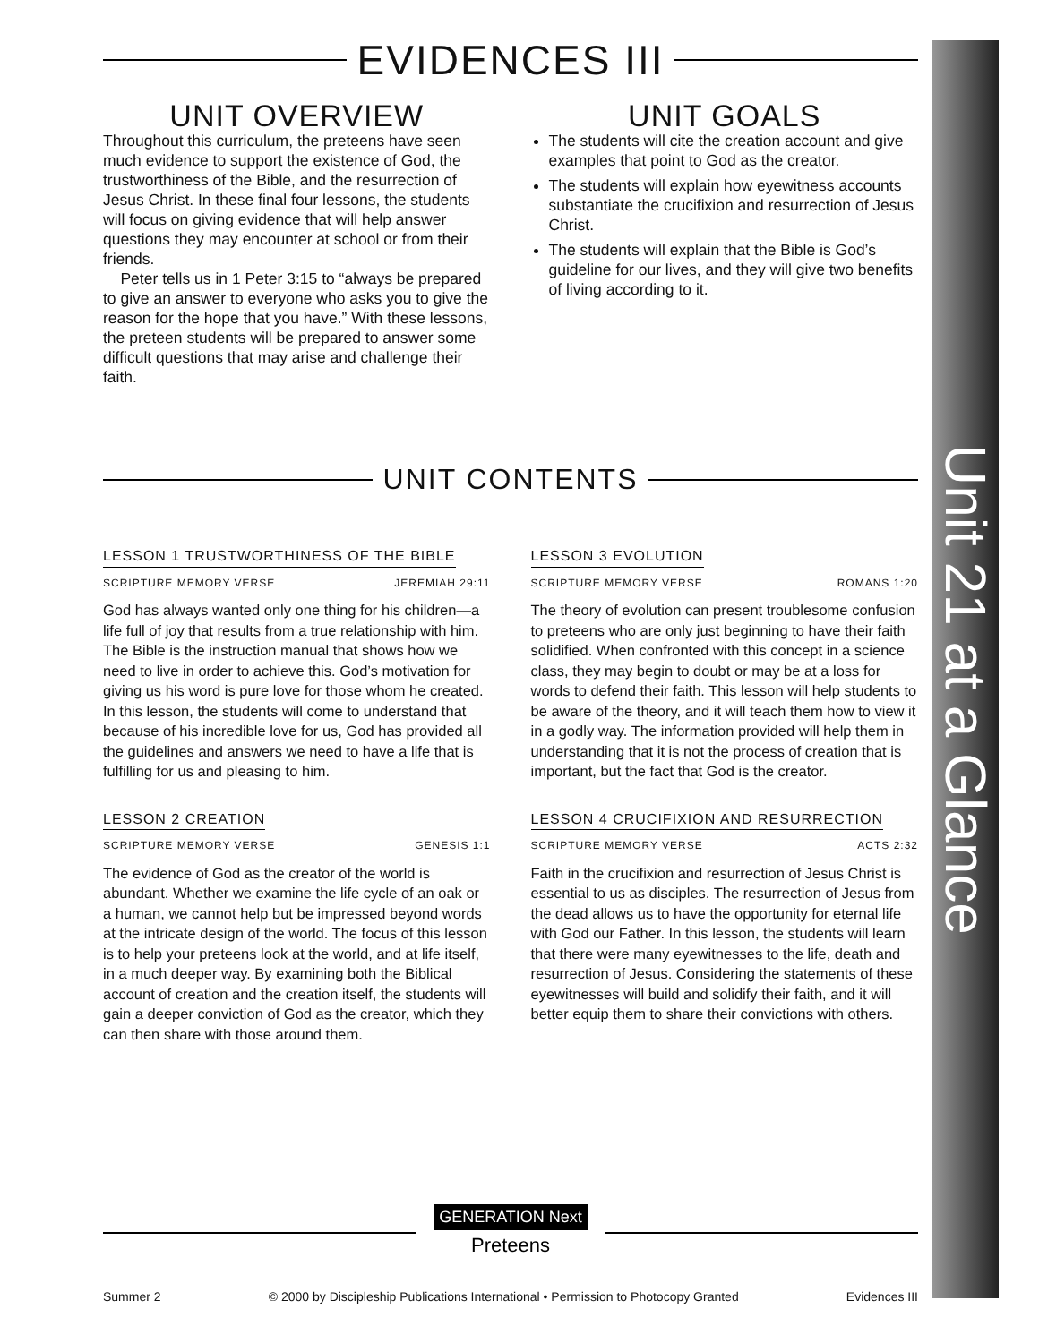Unit 21 at a Glance
EVIDENCES III
UNIT OVERVIEW
Throughout this curriculum, the preteens have seen much evidence to support the existence of God, the trustworthiness of the Bible, and the resurrection of Jesus Christ. In these final four lessons, the students will focus on giving evidence that will help answer questions they may encounter at school or from their friends.
Peter tells us in 1 Peter 3:15 to “always be prepared to give an answer to everyone who asks you to give the reason for the hope that you have.” With these lessons, the preteen students will be prepared to answer some difficult questions that may arise and challenge their faith.
UNIT GOALS
The students will cite the creation account and give examples that point to God as the creator.
The students will explain how eyewitness accounts substantiate the crucifixion and resurrection of Jesus Christ.
The students will explain that the Bible is God’s guideline for our lives, and they will give two benefits of living according to it.
UNIT CONTENTS
LESSON 1 TRUSTWORTHINESS OF THE BIBLE
SCRIPTURE MEMORY VERSE JEREMIAH 29:11
God has always wanted only one thing for his children—a life full of joy that results from a true relationship with him. The Bible is the instruction manual that shows how we need to live in order to achieve this. God’s motivation for giving us his word is pure love for those whom he created. In this lesson, the students will come to understand that because of his incredible love for us, God has provided all the guidelines and answers we need to have a life that is fulfilling for us and pleasing to him.
LESSON 2 CREATION
SCRIPTURE MEMORY VERSE GENESIS 1:1
The evidence of God as the creator of the world is abundant. Whether we examine the life cycle of an oak or a human, we cannot help but be impressed beyond words at the intricate design of the world. The focus of this lesson is to help your preteens look at the world, and at life itself, in a much deeper way. By examining both the Biblical account of creation and the creation itself, the students will gain a deeper conviction of God as the creator, which they can then share with those around them.
LESSON 3 EVOLUTION
SCRIPTURE MEMORY VERSE ROMANS 1:20
The theory of evolution can present troublesome confusion to preteens who are only just beginning to have their faith solidified. When confronted with this concept in a science class, they may begin to doubt or may be at a loss for words to defend their faith. This lesson will help students to be aware of the theory, and it will teach them how to view it in a godly way. The information provided will help them in understanding that it is not the process of creation that is important, but the fact that God is the creator.
LESSON 4 CRUCIFIXION AND RESURRECTION
SCRIPTURE MEMORY VERSE ACTS 2:32
Faith in the crucifixion and resurrection of Jesus Christ is essential to us as disciples. The resurrection of Jesus from the dead allows us to have the opportunity for eternal life with God our Father. In this lesson, the students will learn that there were many eyewitnesses to the life, death and resurrection of Jesus. Considering the statements of these eyewitnesses will build and solidify their faith, and it will better equip them to share their convictions with others.
GENERATION Next
Preteens
Summer 2 © 2000 by Discipleship Publications International • Permission to Photocopy Granted Evidences III